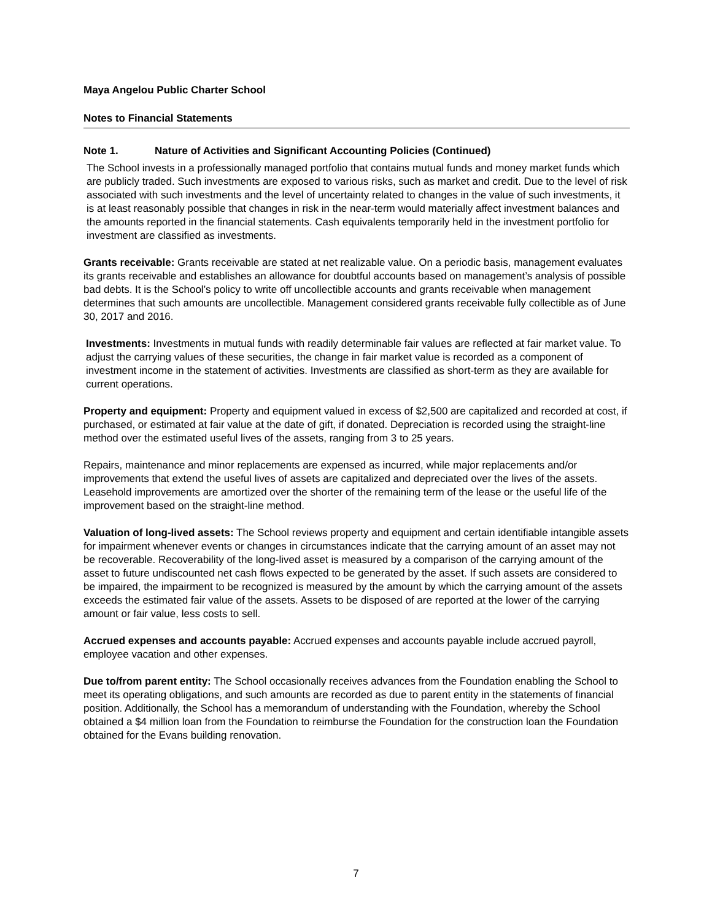Maya Angelou Public Charter School
Notes to Financial Statements
Note 1. Nature of Activities and Significant Accounting Policies (Continued)
The School invests in a professionally managed portfolio that contains mutual funds and money market funds which are publicly traded. Such investments are exposed to various risks, such as market and credit. Due to the level of risk associated with such investments and the level of uncertainty related to changes in the value of such investments, it is at least reasonably possible that changes in risk in the near-term would materially affect investment balances and the amounts reported in the financial statements. Cash equivalents temporarily held in the investment portfolio for investment are classified as investments.
Grants receivable: Grants receivable are stated at net realizable value. On a periodic basis, management evaluates its grants receivable and establishes an allowance for doubtful accounts based on management’s analysis of possible bad debts. It is the School’s policy to write off uncollectible accounts and grants receivable when management determines that such amounts are uncollectible. Management considered grants receivable fully collectible as of June 30, 2017 and 2016.
Investments: Investments in mutual funds with readily determinable fair values are reflected at fair market value. To adjust the carrying values of these securities, the change in fair market value is recorded as a component of investment income in the statement of activities. Investments are classified as short-term as they are available for current operations.
Property and equipment: Property and equipment valued in excess of $2,500 are capitalized and recorded at cost, if purchased, or estimated at fair value at the date of gift, if donated. Depreciation is recorded using the straight-line method over the estimated useful lives of the assets, ranging from 3 to 25 years.
Repairs, maintenance and minor replacements are expensed as incurred, while major replacements and/or improvements that extend the useful lives of assets are capitalized and depreciated over the lives of the assets. Leasehold improvements are amortized over the shorter of the remaining term of the lease or the useful life of the improvement based on the straight-line method.
Valuation of long-lived assets: The School reviews property and equipment and certain identifiable intangible assets for impairment whenever events or changes in circumstances indicate that the carrying amount of an asset may not be recoverable. Recoverability of the long-lived asset is measured by a comparison of the carrying amount of the asset to future undiscounted net cash flows expected to be generated by the asset. If such assets are considered to be impaired, the impairment to be recognized is measured by the amount by which the carrying amount of the assets exceeds the estimated fair value of the assets. Assets to be disposed of are reported at the lower of the carrying amount or fair value, less costs to sell.
Accrued expenses and accounts payable: Accrued expenses and accounts payable include accrued payroll, employee vacation and other expenses.
Due to/from parent entity: The School occasionally receives advances from the Foundation enabling the School to meet its operating obligations, and such amounts are recorded as due to parent entity in the statements of financial position. Additionally, the School has a memorandum of understanding with the Foundation, whereby the School obtained a $4 million loan from the Foundation to reimburse the Foundation for the construction loan the Foundation obtained for the Evans building renovation.
7